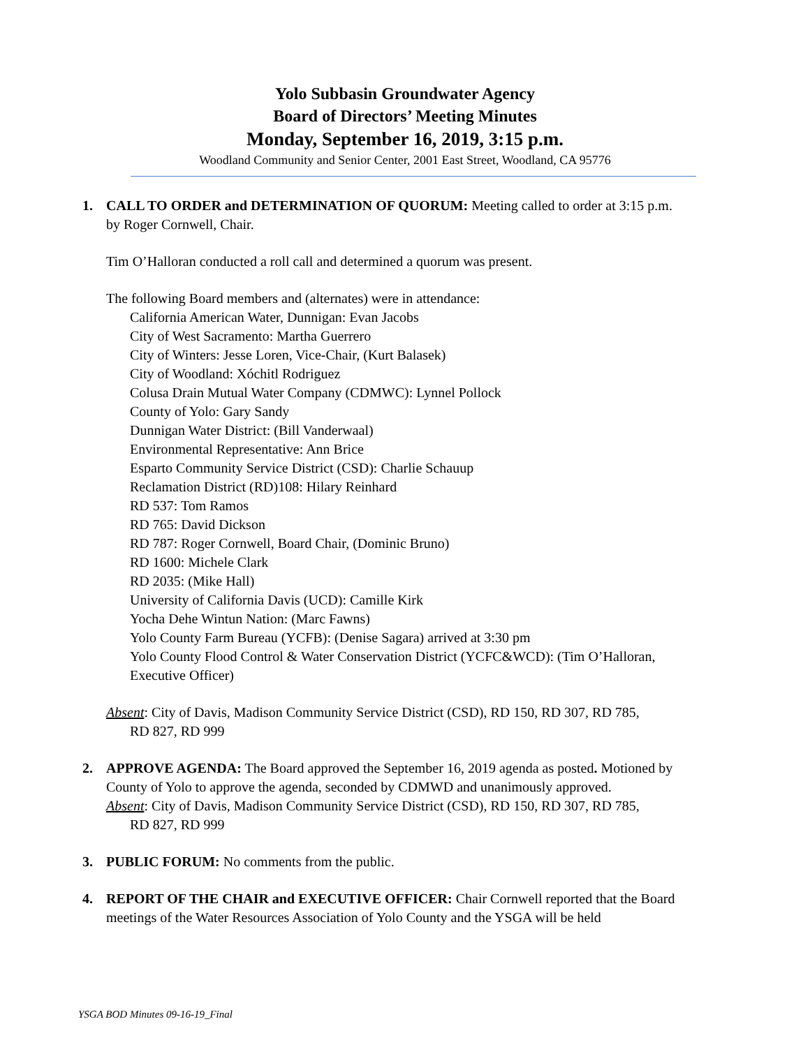Yolo Subbasin Groundwater Agency
Board of Directors’ Meeting Minutes
Monday, September 16, 2019, 3:15 p.m.
Woodland Community and Senior Center, 2001 East Street, Woodland, CA 95776
1. CALL TO ORDER and DETERMINATION OF QUORUM: Meeting called to order at 3:15 p.m. by Roger Cornwell, Chair.
Tim O’Halloran conducted a roll call and determined a quorum was present.
The following Board members and (alternates) were in attendance:
California American Water, Dunnigan: Evan Jacobs
City of West Sacramento: Martha Guerrero
City of Winters: Jesse Loren, Vice-Chair, (Kurt Balasek)
City of Woodland: Xóchitl Rodriguez
Colusa Drain Mutual Water Company (CDMWC): Lynnel Pollock
County of Yolo: Gary Sandy
Dunnigan Water District: (Bill Vanderwaal)
Environmental Representative: Ann Brice
Esparto Community Service District (CSD): Charlie Schauup
Reclamation District (RD)108: Hilary Reinhard
RD 537: Tom Ramos
RD 765: David Dickson
RD 787: Roger Cornwell, Board Chair, (Dominic Bruno)
RD 1600: Michele Clark
RD 2035: (Mike Hall)
University of California Davis (UCD): Camille Kirk
Yocha Dehe Wintun Nation: (Marc Fawns)
Yolo County Farm Bureau (YCFB): (Denise Sagara) arrived at 3:30 pm
Yolo County Flood Control & Water Conservation District (YCFC&WCD): (Tim O’Halloran, Executive Officer)
Absent: City of Davis, Madison Community Service District (CSD), RD 150, RD 307, RD 785,
RD 827, RD 999
2. APPROVE AGENDA: The Board approved the September 16, 2019 agenda as posted. Motioned by County of Yolo to approve the agenda, seconded by CDMWD and unanimously approved.
Absent: City of Davis, Madison Community Service District (CSD), RD 150, RD 307, RD 785,
RD 827, RD 999
3. PUBLIC FORUM: No comments from the public.
4. REPORT OF THE CHAIR and EXECUTIVE OFFICER: Chair Cornwell reported that the Board meetings of the Water Resources Association of Yolo County and the YSGA will be held
YSGA BOD Minutes 09-16-19_Final